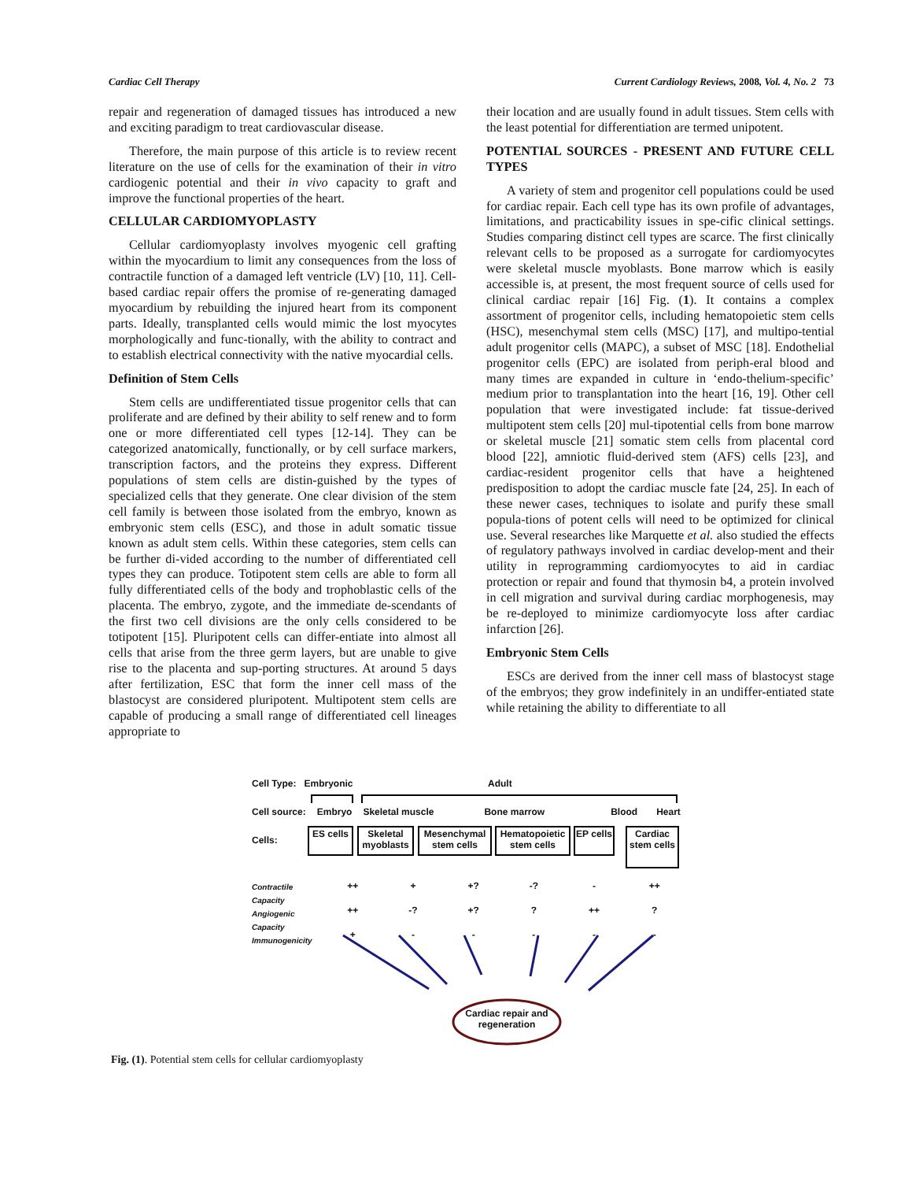Cardiac Cell Therapy Current Cardiology Reviews, 2008, Vol. 4, No. 2 73
repair and regeneration of damaged tissues has introduced a new and exciting paradigm to treat cardiovascular disease.
Therefore, the main purpose of this article is to review recent literature on the use of cells for the examination of their in vitro cardiogenic potential and their in vivo capacity to graft and improve the functional properties of the heart.
CELLULAR CARDIOMYOPLASTY
Cellular cardiomyoplasty involves myogenic cell grafting within the myocardium to limit any consequences from the loss of contractile function of a damaged left ventricle (LV) [10, 11]. Cell-based cardiac repair offers the promise of re-generating damaged myocardium by rebuilding the injured heart from its component parts. Ideally, transplanted cells would mimic the lost myocytes morphologically and func-tionally, with the ability to contract and to establish electrical connectivity with the native myocardial cells.
Definition of Stem Cells
Stem cells are undifferentiated tissue progenitor cells that can proliferate and are defined by their ability to self renew and to form one or more differentiated cell types [12-14]. They can be categorized anatomically, functionally, or by cell surface markers, transcription factors, and the proteins they express. Different populations of stem cells are distin-guished by the types of specialized cells that they generate. One clear division of the stem cell family is between those isolated from the embryo, known as embryonic stem cells (ESC), and those in adult somatic tissue known as adult stem cells. Within these categories, stem cells can be further di-vided according to the number of differentiated cell types they can produce. Totipotent stem cells are able to form all fully differentiated cells of the body and trophoblastic cells of the placenta. The embryo, zygote, and the immediate de-scendants of the first two cell divisions are the only cells considered to be totipotent [15]. Pluripotent cells can differ-entiate into almost all cells that arise from the three germ layers, but are unable to give rise to the placenta and sup-porting structures. At around 5 days after fertilization, ESC that form the inner cell mass of the blastocyst are considered pluripotent. Multipotent stem cells are capable of producing a small range of differentiated cell lineages appropriate to
their location and are usually found in adult tissues. Stem cells with the least potential for differentiation are termed unipotent.
POTENTIAL SOURCES - PRESENT AND FUTURE CELL TYPES
A variety of stem and progenitor cell populations could be used for cardiac repair. Each cell type has its own profile of advantages, limitations, and practicability issues in spe-cific clinical settings. Studies comparing distinct cell types are scarce. The first clinically relevant cells to be proposed as a surrogate for cardiomyocytes were skeletal muscle myoblasts. Bone marrow which is easily accessible is, at present, the most frequent source of cells used for clinical cardiac repair [16] Fig. (1). It contains a complex assortment of progenitor cells, including hematopoietic stem cells (HSC), mesenchymal stem cells (MSC) [17], and multipo-tential adult progenitor cells (MAPC), a subset of MSC [18]. Endothelial progenitor cells (EPC) are isolated from periph-eral blood and many times are expanded in culture in ‘endo-thelium-specific’ medium prior to transplantation into the heart [16, 19]. Other cell population that were investigated include: fat tissue-derived multipotent stem cells [20] mul-tipotential cells from bone marrow or skeletal muscle [21] somatic stem cells from placental cord blood [22], amniotic fluid-derived stem (AFS) cells [23], and cardiac-resident progenitor cells that have a heightened predisposition to adopt the cardiac muscle fate [24, 25]. In each of these newer cases, techniques to isolate and purify these small popula-tions of potent cells will need to be optimized for clinical use. Several researches like Marquette et al. also studied the effects of regulatory pathways involved in cardiac develop-ment and their utility in reprogramming cardiomyocytes to aid in cardiac protection or repair and found that thymosin b4, a protein involved in cell migration and survival during cardiac morphogenesis, may be re-deployed to minimize cardiomyocyte loss after cardiac infarction [26].
Embryonic Stem Cells
ESCs are derived from the inner cell mass of blastocyst stage of the embryos; they grow indefinitely in an undiffer-entiated state while retaining the ability to differentiate to all
Cell Type: Embryonic Adult
Cell source: Embryo Skeletal muscle Bone marrow Blood Heart
Cells:
ES cells
Skeletal myoblasts
Mesenchymal stem cells
Hematopoietic stem cells
EP cells
Cardiac stem cells
Contractile
Capacity
Angiogenic
Capacity
Immunogenicity
++ + +? -? - ++ ++ -? +?? ++? + - - - - -
Cardiac repair and regeneration
Fig. (1). Potential stem cells for cellular cardiomyoplasty